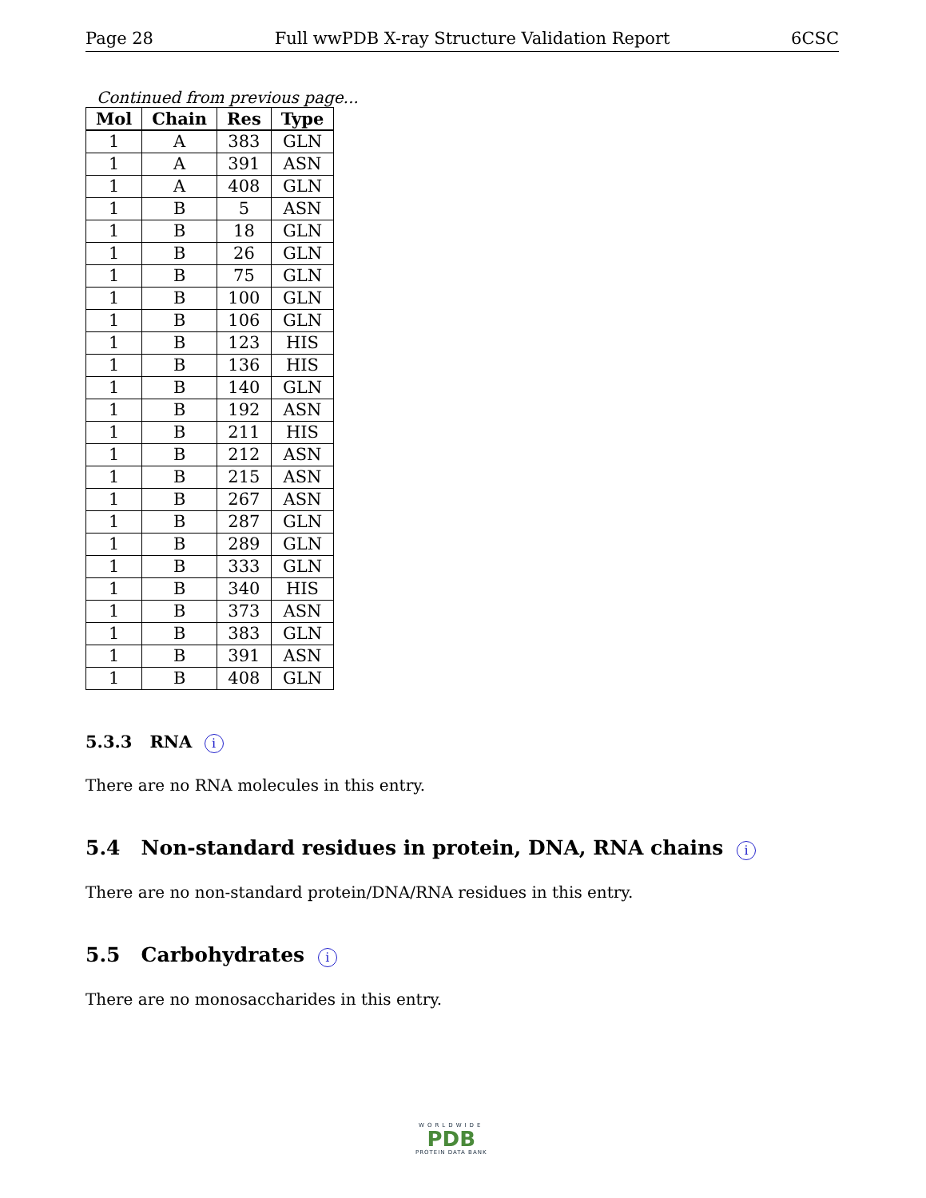Page 28 Full wwPDB X-ray Structure Validation Report 6CSC
Continued from previous page...
| Mol | Chain | Res | Type |
| --- | --- | --- | --- |
| 1 | A | 383 | GLN |
| 1 | A | 391 | ASN |
| 1 | A | 408 | GLN |
| 1 | B | 5 | ASN |
| 1 | B | 18 | GLN |
| 1 | B | 26 | GLN |
| 1 | B | 75 | GLN |
| 1 | B | 100 | GLN |
| 1 | B | 106 | GLN |
| 1 | B | 123 | HIS |
| 1 | B | 136 | HIS |
| 1 | B | 140 | GLN |
| 1 | B | 192 | ASN |
| 1 | B | 211 | HIS |
| 1 | B | 212 | ASN |
| 1 | B | 215 | ASN |
| 1 | B | 267 | ASN |
| 1 | B | 287 | GLN |
| 1 | B | 289 | GLN |
| 1 | B | 333 | GLN |
| 1 | B | 340 | HIS |
| 1 | B | 373 | ASN |
| 1 | B | 383 | GLN |
| 1 | B | 391 | ASN |
| 1 | B | 408 | GLN |
5.3.3 RNA i
There are no RNA molecules in this entry.
5.4 Non-standard residues in protein, DNA, RNA chains i
There are no non-standard protein/DNA/RNA residues in this entry.
5.5 Carbohydrates i
There are no monosaccharides in this entry.
WORLDWIDE
PDB
PROTEIN DATA BANK